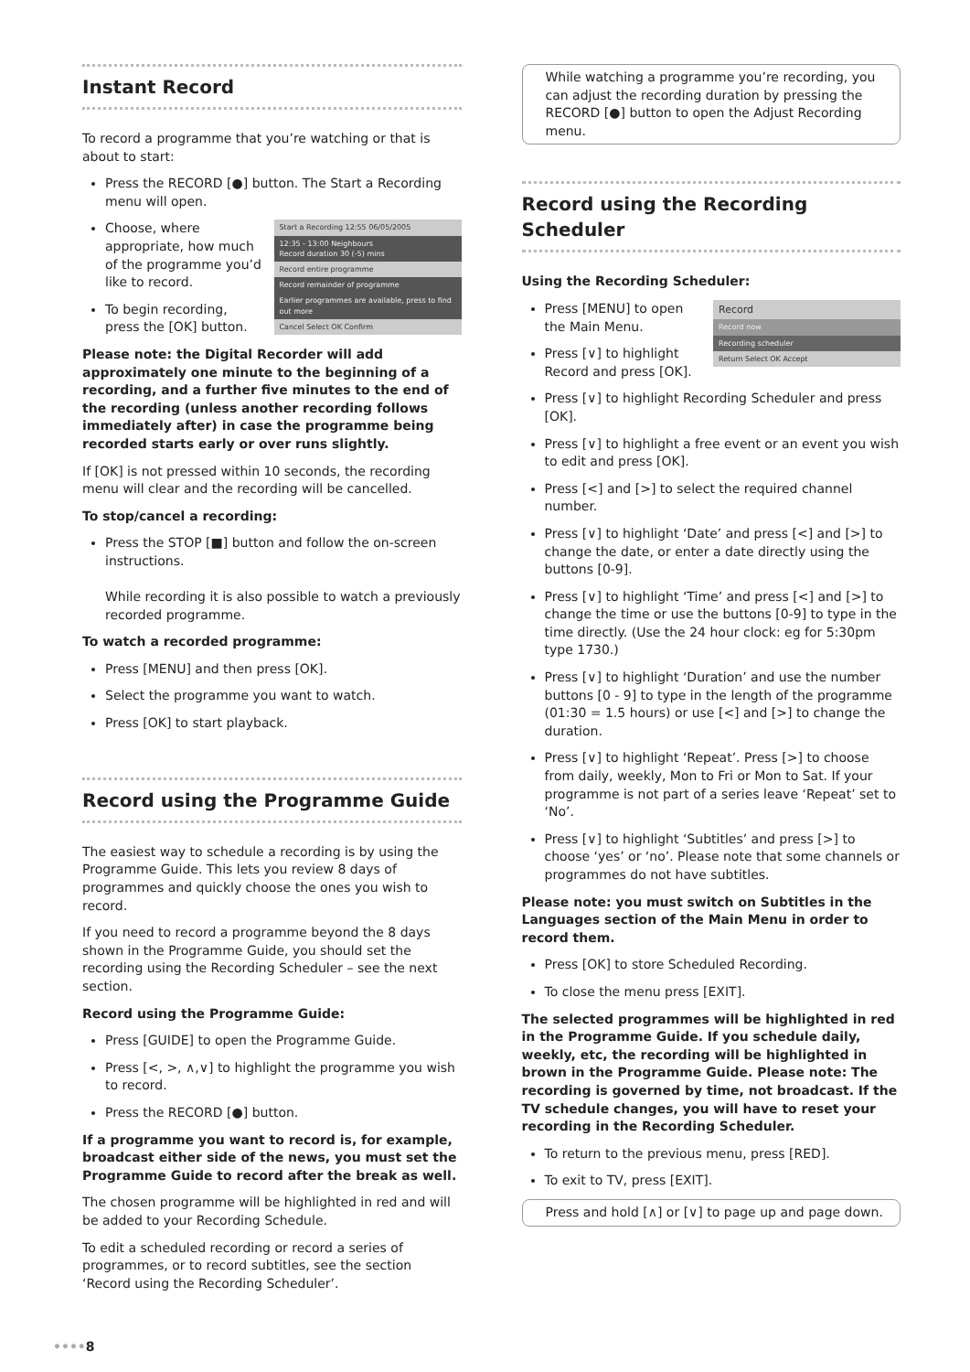Instant Record
To record a programme that you’re watching or that is about to start:
Press the RECORD [●] button. The Start a Recording menu will open.
Start a Recording 12:55 06/05/2005
12:35 - 13:00 Neighbours
Record duration 30 (-5) mins
Record entire programme
Record remainder of programme
Earlier programmes are available, press to find out more
Cancel Select OK Confirm
Choose, where appropriate, how much of the programme you’d like to record.
To begin recording, press the [OK] button.
Please note: the Digital Recorder will add approximately one minute to the beginning of a recording, and a further five minutes to the end of the recording (unless another recording follows immediately after) in case the programme being recorded starts early or over runs slightly.
If [OK] is not pressed within 10 seconds, the recording menu will clear and the recording will be cancelled.
To stop/cancel a recording:
Press the STOP [■] button and follow the on-screen instructions.
While recording it is also possible to watch a previously recorded programme.
To watch a recorded programme:
Press [MENU] and then press [OK].
Select the programme you want to watch.
Press [OK] to start playback.
Record using the Programme Guide
The easiest way to schedule a recording is by using the Programme Guide. This lets you review 8 days of programmes and quickly choose the ones you wish to record.
If you need to record a programme beyond the 8 days shown in the Programme Guide, you should set the recording using the Recording Scheduler – see the next section.
Record using the Programme Guide:
Press [GUIDE] to open the Programme Guide.
Press [<, >, ∧,∨] to highlight the programme you wish to record.
Press the RECORD [●] button.
If a programme you want to record is, for example, broadcast either side of the news, you must set the Programme Guide to record after the break as well.
The chosen programme will be highlighted in red and will be added to your Recording Schedule.
To edit a scheduled recording or record a series of programmes, or to record subtitles, see the section ‘Record using the Recording Scheduler’.
While watching a programme you’re recording, you can adjust the recording duration by pressing the RECORD [●] button to open the Adjust Recording menu.
Record using the Recording Scheduler
Using the Recording Scheduler:
Record
Record now
Recording scheduler
Return Select OK Accept
Press [MENU] to open the Main Menu.
Press [∨] to highlight Record and press [OK].
Press [∨] to highlight Recording Scheduler and press [OK].
Press [∨] to highlight a free event or an event you wish to edit and press [OK].
Press [<] and [>] to select the required channel number.
Press [∨] to highlight ‘Date’ and press [<] and [>] to change the date, or enter a date directly using the buttons [0-9].
Press [∨] to highlight ‘Time’ and press [<] and [>] to change the time or use the buttons [0-9] to type in the time directly. (Use the 24 hour clock: eg for 5:30pm type 1730.)
Press [∨] to highlight ‘Duration’ and use the number buttons [0 - 9] to type in the length of the programme (01:30 = 1.5 hours) or use [<] and [>] to change the duration.
Press [∨] to highlight ‘Repeat’. Press [>] to choose from daily, weekly, Mon to Fri or Mon to Sat. If your programme is not part of a series leave ‘Repeat’ set to ‘No’.
Press [∨] to highlight ‘Subtitles’ and press [>] to choose ‘yes’ or ‘no’. Please note that some channels or programmes do not have subtitles.
Please note: you must switch on Subtitles in the Languages section of the Main Menu in order to record them.
Press [OK] to store Scheduled Recording.
To close the menu press [EXIT].
The selected programmes will be highlighted in red in the Programme Guide. If you schedule daily, weekly, etc, the recording will be highlighted in brown in the Programme Guide. Please note: The recording is governed by time, not broadcast. If the TV schedule changes, you will have to reset your recording in the Recording Scheduler.
To return to the previous menu, press [RED].
To exit to TV, press [EXIT].
Press and hold [∧] or [∨] to page up and page down.
••••8